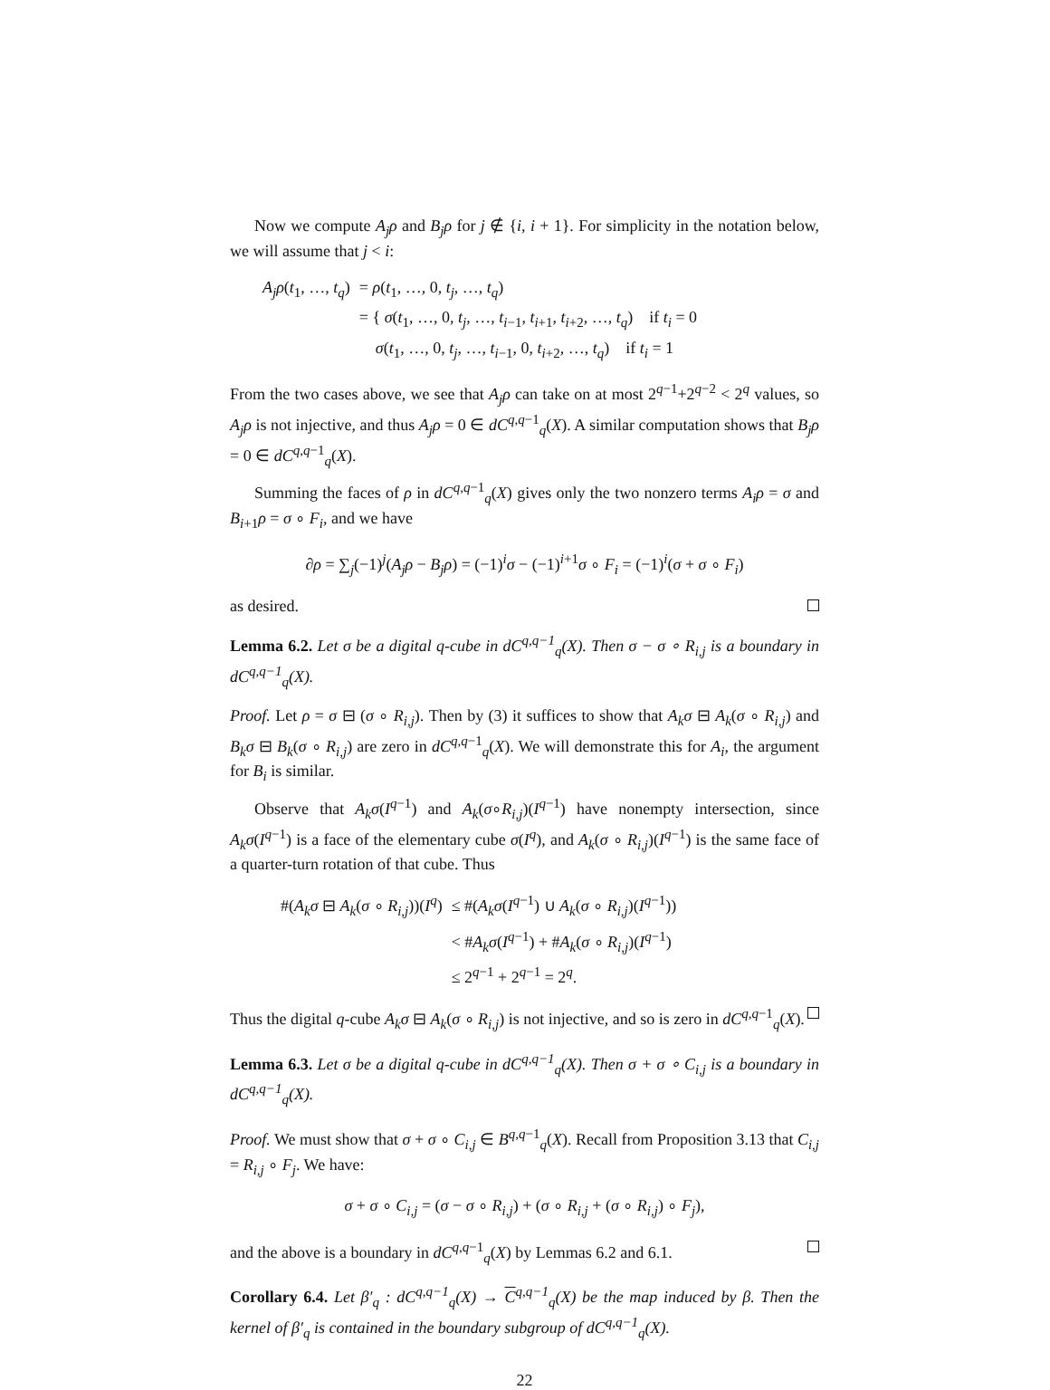Now we compute A<sub>j</sub>ρ and B<sub>j</sub>ρ for j ∉ {i, i + 1}. For simplicity in the notation below, we will assume that j < i:
| A<sub>j</sub>ρ ( t<sub>1</sub>, …, t<sub>q</sub> ) | = ρ ( t<sub>1</sub>, …, 0, t<sub>j</sub> , …, t<sub>q</sub> ) |
| | = { σ ( t<sub>1</sub>, …, 0, t<sub>j</sub> , …, t<sub>i−1</sub>, t<sub>i+1</sub>, t<sub>i+2</sub>, …, t<sub>q</sub> ) if t<sub>i</sub> = 0 |
| | σ ( t<sub>1</sub>, …, 0, t<sub>j</sub> , …, t<sub>i−1</sub>, 0, t<sub>i+2</sub>, …, t<sub>q</sub> ) if t<sub>i</sub> = 1 |
From the two cases above, we see that A<sub>j</sub>ρ can take on at most 2<sup>q−1</sup>+2<sup>q−2</sup> < 2<sup>q</sup> values, so A<sub>j</sub>ρ is not injective, and thus A<sub>j</sub>ρ = 0 ∈ dC<sup>q,q−1</sup><sub>q</sub>(X). A similar computation shows that B<sub>j</sub>ρ = 0 ∈ dC<sup>q,q−1</sup><sub>q</sub>(X).
Summing the faces of ρ in dC<sup>q,q−1</sup><sub>q</sub>(X) gives only the two nonzero terms A<sub>i</sub>ρ = σ and B<sub>i+1</sub>ρ = σ ∘ F<sub>i</sub>, and we have
∂ρ = ∑<sub>j</sub>(−1)<sup>j</sup>(A<sub>j</sub>ρ − B<sub>j</sub>ρ) = (−1)<sup>i</sup>σ − (−1)<sup>i+1</sup>σ ∘ F<sub>i</sub> = (−1)<sup>i</sup>(σ + σ ∘ F<sub>i</sub>)
as desired.
Lemma 6.2. Let σ be a digital q-cube in dC<sup>q,q−1</sup><sub>q</sub>(X). Then σ − σ ∘ R<sub>i,j</sub> is a boundary in dC<sup>q,q−1</sup><sub>q</sub>(X).
Proof. Let ρ = σ ⊟ (σ ∘ R<sub>i,j</sub>). Then by (3) it suffices to show that A<sub>k</sub>σ ⊟ A<sub>k</sub>(σ ∘ R<sub>i,j</sub>) and B<sub>k</sub>σ ⊟ B<sub>k</sub>(σ ∘ R<sub>i,j</sub>) are zero in dC<sup>q,q−1</sup><sub>q</sub>(X). We will demonstrate this for A<sub>i</sub>, the argument for B<sub>i</sub> is similar.
Observe that A<sub>k</sub>σ(I<sup>q−1</sup>) and A<sub>k</sub>(σ∘R<sub>i,j</sub>)(I<sup>q−1</sup>) have nonempty intersection, since A<sub>k</sub>σ(I<sup>q−1</sup>) is a face of the elementary cube σ(I<sup>q</sup>), and A<sub>k</sub>(σ ∘ R<sub>i,j</sub>)(I<sup>q−1</sup>) is the same face of a quarter-turn rotation of that cube. Thus
| #( A<sub>k</sub>σ ⊟ A<sub>k</sub> ( σ ∘ R<sub>i,j</sub> ))( I<sup>q</sup> ) | ≤ #( A<sub>k</sub>σ ( I<sup>q−1</sup>) ∪ A<sub>k</sub> ( σ ∘ R<sub>i,j</sub> )( I<sup>q−1</sup>)) |
| | < # A<sub>k</sub>σ ( I<sup>q−1</sup>) + # A<sub>k</sub> ( σ ∘ R<sub>i,j</sub> )( I<sup>q−1</sup>) |
| | ≤ 2<sup>q−1</sup> + 2<sup>q−1</sup> = 2<sup>q</sup>. |
Thus the digital q-cube A<sub>k</sub>σ ⊟ A<sub>k</sub>(σ ∘ R<sub>i,j</sub>) is not injective, and so is zero in dC<sup>q,q−1</sup><sub>q</sub>(X).
Lemma 6.3. Let σ be a digital q-cube in dC<sup>q,q−1</sup><sub>q</sub>(X). Then σ + σ ∘ C<sub>i,j</sub> is a boundary in dC<sup>q,q−1</sup><sub>q</sub>(X).
Proof. We must show that σ + σ ∘ C<sub>i,j</sub> ∈ B<sup>q,q−1</sup><sub>q</sub>(X). Recall from Proposition 3.13 that C<sub>i,j</sub> = R<sub>i,j</sub> ∘ F<sub>j</sub>. We have:
σ + σ ∘ C<sub>i,j</sub> = (σ − σ ∘ R<sub>i,j</sub>) + (σ ∘ R<sub>i,j</sub> + (σ ∘ R<sub>i,j</sub>) ∘ F<sub>j</sub>),
and the above is a boundary in dC<sup>q,q−1</sup><sub>q</sub>(X) by Lemmas 6.2 and 6.1.
Corollary 6.4. Let β′<sub>q</sub> : dC<sup>q,q−1</sup><sub>q</sub>(X) → C<sup>q,q−1</sup><sub>q</sub>(X) be the map induced by β. Then the kernel of β′<sub>q</sub> is contained in the boundary subgroup of dC<sup>q,q−1</sup><sub>q</sub>(X).
22